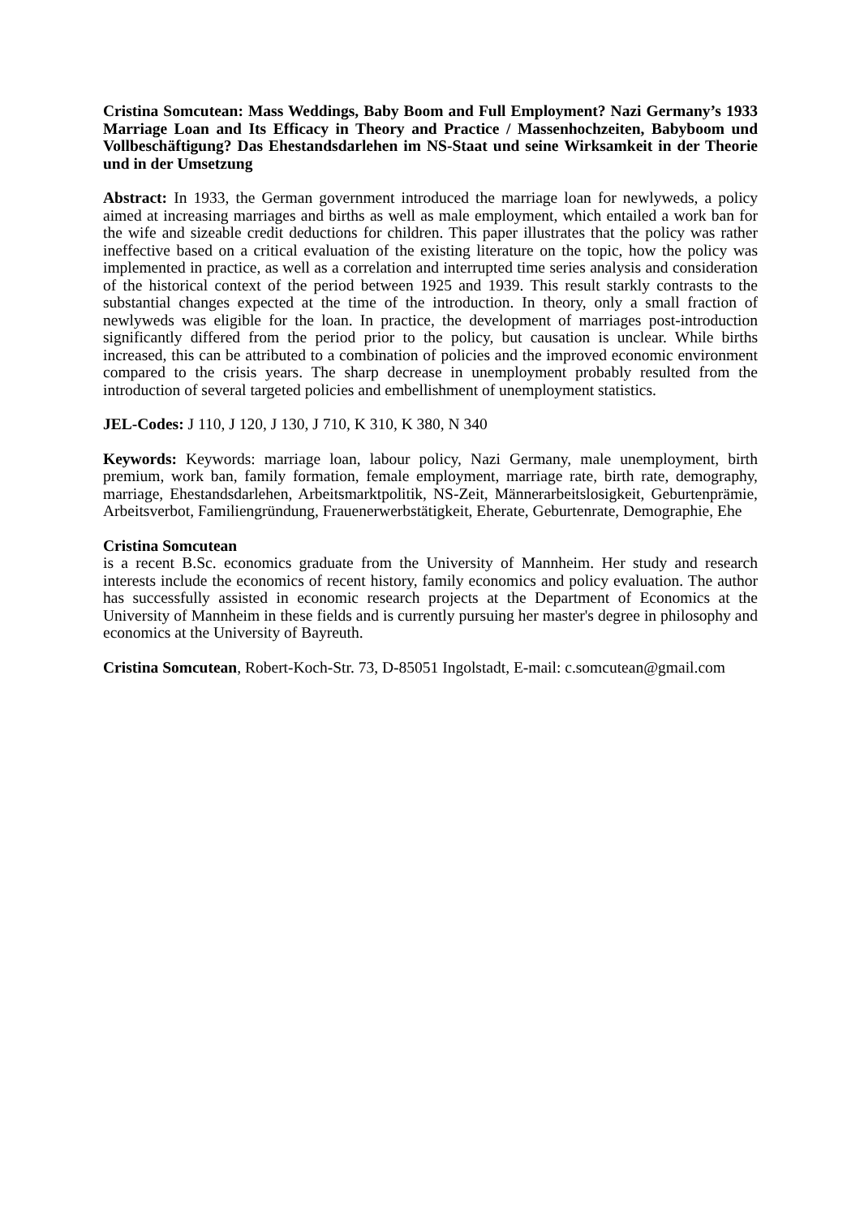Cristina Somcutean: Mass Weddings, Baby Boom and Full Employment? Nazi Germany’s 1933 Marriage Loan and Its Efficacy in Theory and Practice / Massenhochzeiten, Babyboom und Vollbeschäftigung? Das Ehestandsdarlehen im NS-Staat und seine Wirksamkeit in der Theorie und in der Umsetzung
Abstract: In 1933, the German government introduced the marriage loan for newlyweds, a policy aimed at increasing marriages and births as well as male employment, which entailed a work ban for the wife and sizeable credit deductions for children. This paper illustrates that the policy was rather ineffective based on a critical evaluation of the existing literature on the topic, how the policy was implemented in practice, as well as a correlation and interrupted time series analysis and consideration of the historical context of the period between 1925 and 1939. This result starkly contrasts to the substantial changes expected at the time of the introduction. In theory, only a small fraction of newlyweds was eligible for the loan. In practice, the development of marriages post-introduction significantly differed from the period prior to the policy, but causation is unclear. While births increased, this can be attributed to a combination of policies and the improved economic environment compared to the crisis years. The sharp decrease in unemployment probably resulted from the introduction of several targeted policies and embellishment of unemployment statistics.
JEL-Codes: J 110, J 120, J 130, J 710, K 310, K 380, N 340
Keywords: Keywords: marriage loan, labour policy, Nazi Germany, male unemployment, birth premium, work ban, family formation, female employment, marriage rate, birth rate, demography, marriage, Ehestandsdarlehen, Arbeitsmarktpolitik, NS-Zeit, Männerarbeitslosigkeit, Geburtenprämie, Arbeitsverbot, Familiengründung, Frauenerwerbstätigkeit, Eherate, Geburtenrate, Demographie, Ehe
Cristina Somcutean
is a recent B.Sc. economics graduate from the University of Mannheim. Her study and research interests include the economics of recent history, family economics and policy evaluation. The author has successfully assisted in economic research projects at the Department of Economics at the University of Mannheim in these fields and is currently pursuing her master's degree in philosophy and economics at the University of Bayreuth.
Cristina Somcutean, Robert-Koch-Str. 73, D-85051 Ingolstadt, E-mail: c.somcutean@gmail.com